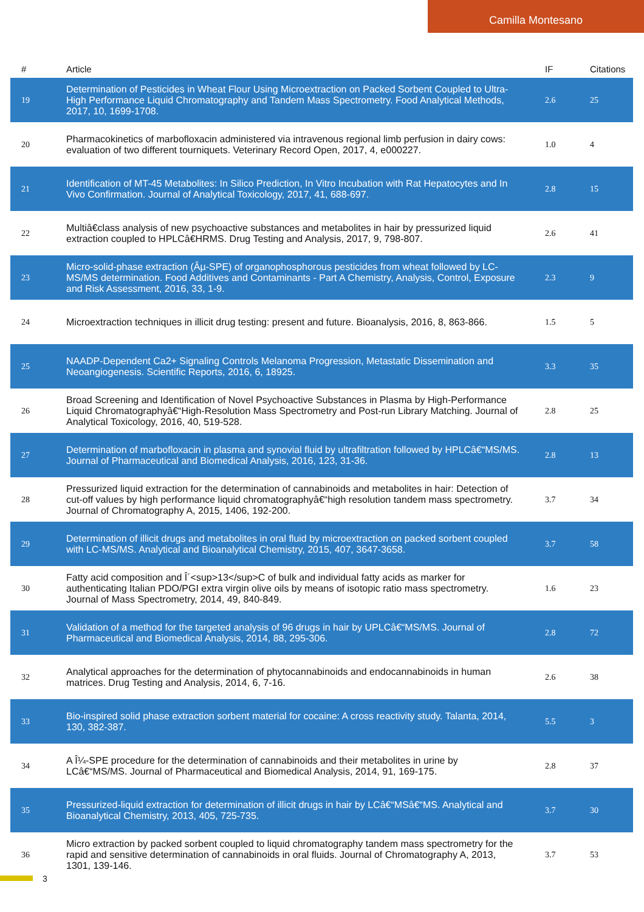Camilla Montesano
| # | Article | IF | Citations |
| --- | --- | --- | --- |
| 19 | Determination of Pesticides in Wheat Flour Using Microextraction on Packed Sorbent Coupled to Ultra-High Performance Liquid Chromatography and Tandem Mass Spectrometry. Food Analytical Methods, 2017, 10, 1699-1708. | 2.6 | 25 |
| 20 | Pharmacokinetics of marbofloxacin administered via intravenous regional limb perfusion in dairy cows: evaluation of two different tourniquets. Veterinary Record Open, 2017, 4, e000227. | 1.0 | 4 |
| 21 | Identification of MT-45 Metabolites: In Silico Prediction, In Vitro Incubation with Rat Hepatocytes and In Vivo Confirmation. Journal of Analytical Toxicology, 2017, 41, 688-697. | 2.8 | 15 |
| 22 | Multiâ€class analysis of new psychoactive substances and metabolites in hair by pressurized liquid extraction coupled to HPLCâ€HRMS. Drug Testing and Analysis, 2017, 9, 798-807. | 2.6 | 41 |
| 23 | Micro-solid-phase extraction (Âµ-SPE) of organophosphorous pesticides from wheat followed by LC-MS/MS determination. Food Additives and Contaminants - Part A Chemistry, Analysis, Control, Exposure and Risk Assessment, 2016, 33, 1-9. | 2.3 | 9 |
| 24 | Microextraction techniques in illicit drug testing: present and future. Bioanalysis, 2016, 8, 863-866. | 1.5 | 5 |
| 25 | NAADP-Dependent Ca2+ Signaling Controls Melanoma Progression, Metastatic Dissemination and Neoangiogenesis. Scientific Reports, 2016, 6, 18925. | 3.3 | 35 |
| 26 | Broad Screening and Identification of Novel Psychoactive Substances in Plasma by High-Performance Liquid Chromatographyâ€“High-Resolution Mass Spectrometry and Post-run Library Matching. Journal of Analytical Toxicology, 2016, 40, 519-528. | 2.8 | 25 |
| 27 | Determination of marbofloxacin in plasma and synovial fluid by ultrafiltration followed by HPLCâ€“MS/MS. Journal of Pharmaceutical and Biomedical Analysis, 2016, 123, 31-36. | 2.8 | 13 |
| 28 | Pressurized liquid extraction for the determination of cannabinoids and metabolites in hair: Detection of cut-off values by high performance liquid chromatographyâ€“high resolution tandem mass spectrometry. Journal of Chromatography A, 2015, 1406, 192-200. | 3.7 | 34 |
| 29 | Determination of illicit drugs and metabolites in oral fluid by microextraction on packed sorbent coupled with LC-MS/MS. Analytical and Bioanalytical Chemistry, 2015, 407, 3647-3658. | 3.7 | 58 |
| 30 | Fatty acid composition and Î´<sup>13</sup>C of bulk and individual fatty acids as marker for authenticating Italian PDO/PGI extra virgin olive oils by means of isotopic ratio mass spectrometry. Journal of Mass Spectrometry, 2014, 49, 840-849. | 1.6 | 23 |
| 31 | Validation of a method for the targeted analysis of 96 drugs in hair by UPLCâ€“MS/MS. Journal of Pharmaceutical and Biomedical Analysis, 2014, 88, 295-306. | 2.8 | 72 |
| 32 | Analytical approaches for the determination of phytocannabinoids and endocannabinoids in human matrices. Drug Testing and Analysis, 2014, 6, 7-16. | 2.6 | 38 |
| 33 | Bio-inspired solid phase extraction sorbent material for cocaine: A cross reactivity study. Talanta, 2014, 130, 382-387. | 5.5 | 3 |
| 34 | A Î¼-SPE procedure for the determination of cannabinoids and their metabolites in urine by LCâ€“MS/MS. Journal of Pharmaceutical and Biomedical Analysis, 2014, 91, 169-175. | 2.8 | 37 |
| 35 | Pressurized-liquid extraction for determination of illicit drugs in hair by LCâ€“MSâ€“MS. Analytical and Bioanalytical Chemistry, 2013, 405, 725-735. | 3.7 | 30 |
| 36 | Micro extraction by packed sorbent coupled to liquid chromatography tandem mass spectrometry for the rapid and sensitive determination of cannabinoids in oral fluids. Journal of Chromatography A, 2013, 1301, 139-146. | 3.7 | 53 |
3